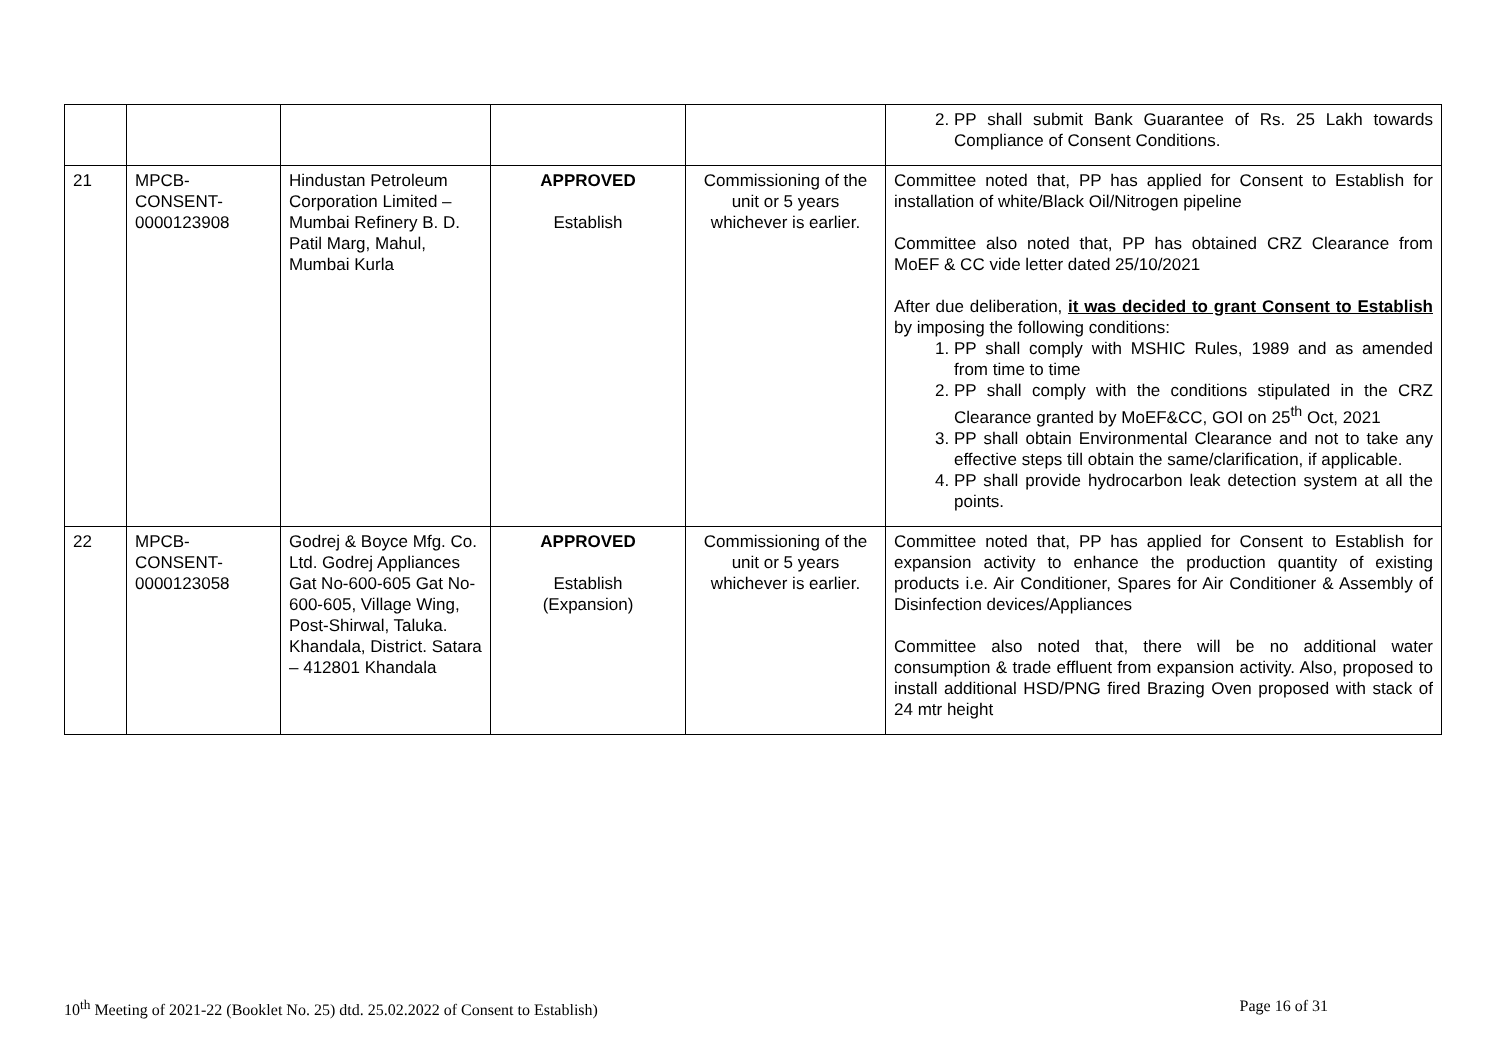| | | | | | 2. PP shall submit Bank Guarantee of Rs. 25 Lakh towards Compliance of Consent Conditions. |
| 21 | MPCB- CONSENT- 0000123908 | Hindustan Petroleum Corporation Limited – Mumbai Refinery B. D. Patil Marg, Mahul, Mumbai Kurla | APPROVED Establish | Commissioning of the unit or 5 years whichever is earlier. | Committee noted that, PP has applied for Consent to Establish for installation of white/Black Oil/Nitrogen pipeline Committee also noted that, PP has obtained CRZ Clearance from MoEF & CC vide letter dated 25/10/2021 After due deliberation, it was decided to grant Consent to Establish by imposing the following conditions: 1. PP shall comply with MSHIC Rules, 1989 and as amended from time to time 2. PP shall comply with the conditions stipulated in the CRZ Clearance granted by MoEF&CC, GOI on 25<sup>th</sup> Oct, 2021 3. PP shall obtain Environmental Clearance and not to take any effective steps till obtain the same/clarification, if applicable. 4. PP shall provide hydrocarbon leak detection system at all the points. |
| 22 | MPCB- CONSENT- 0000123058 | Godrej & Boyce Mfg. Co. Ltd. Godrej Appliances Gat No-600-605 Gat No-600-605, Village Wing, Post-Shirwal, Taluka. Khandala, District. Satara – 412801 Khandala | APPROVED Establish (Expansion) | Commissioning of the unit or 5 years whichever is earlier. | Committee noted that, PP has applied for Consent to Establish for expansion activity to enhance the production quantity of existing products i.e. Air Conditioner, Spares for Air Conditioner & Assembly of Disinfection devices/Appliances Committee also noted that, there will be no additional water consumption & trade effluent from expansion activity. Also, proposed to install additional HSD/PNG fired Brazing Oven proposed with stack of 24 mtr height |
10<sup>th</sup> Meeting of 2021-22 (Booklet No. 25) dtd. 25.02.2022 of Consent to Establish) Page 16 of 31